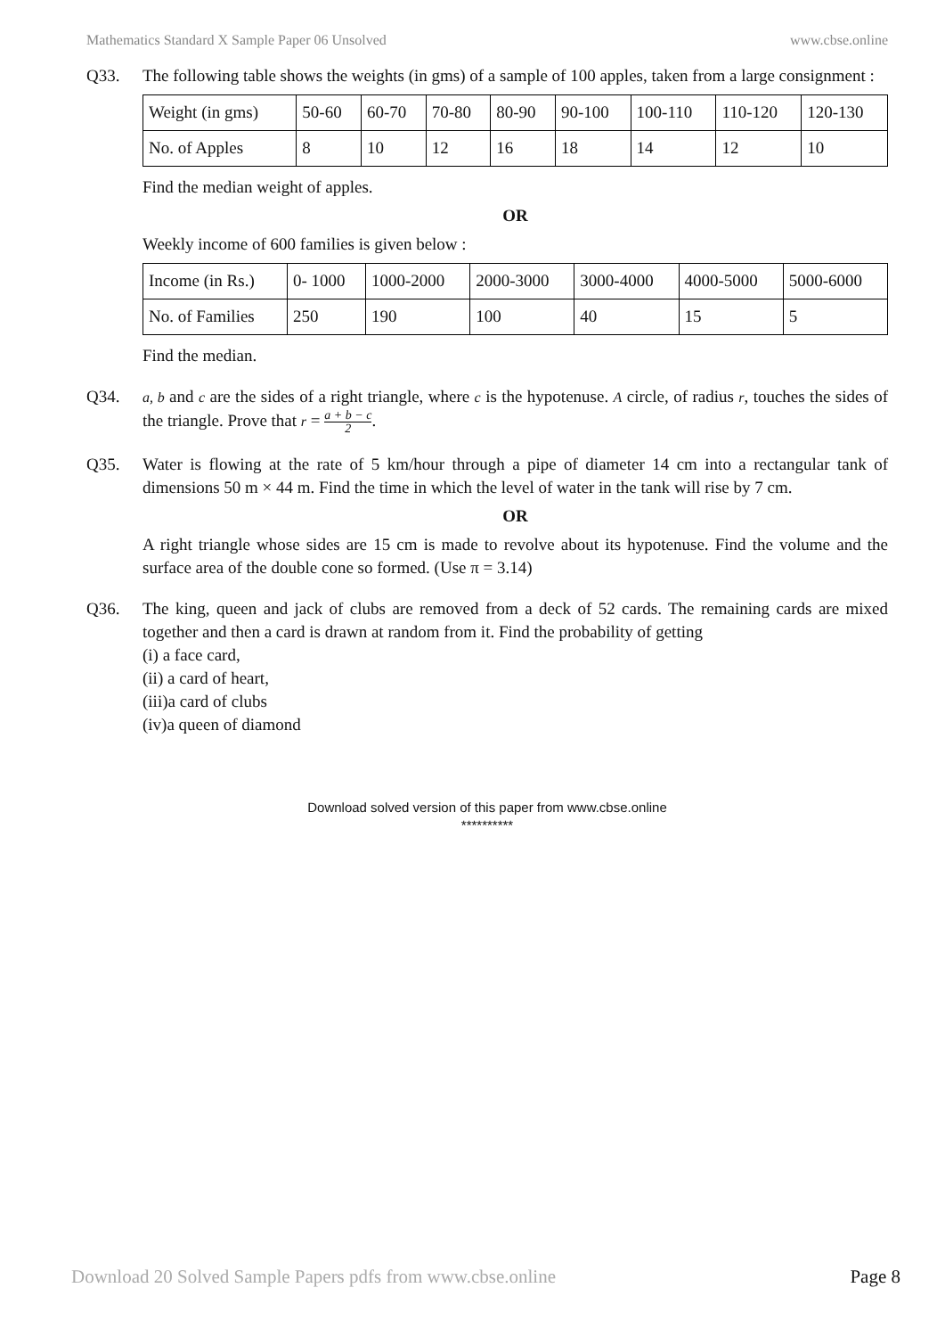Mathematics Standard X Sample Paper 06 Unsolved www.cbse.online
Q33. The following table shows the weights (in gms) of a sample of 100 apples, taken from a large consignment :
| Weight (in gms) | 50-60 | 60-70 | 70-80 | 80-90 | 90-100 | 100-110 | 110-120 | 120-130 |
| No. of Apples | 8 | 10 | 12 | 16 | 18 | 14 | 12 | 10 |
Find the median weight of apples.
OR
Weekly income of 600 families is given below :
| Income (in Rs.) | 0- 1000 | 1000-2000 | 2000-3000 | 3000-4000 | 4000-5000 | 5000-6000 |
| No. of Families | 250 | 190 | 100 | 40 | 15 | 5 |
Find the median.
Q34.
a, b and c are the sides of a right triangle, where c is the hypotenuse. A circle, of radius r, touches the sides of the triangle. Prove that r = a + b − c 2.
Q35. Water is flowing at the rate of 5 km/hour through a pipe of diameter 14 cm into a rectangular tank of dimensions 50 m × 44 m. Find the time in which the level of water in the tank will rise by 7 cm.
OR
A right triangle whose sides are 15 cm is made to revolve about its hypotenuse. Find the volume and the surface area of the double cone so formed. (Use π = 3.14)
Q36. The king, queen and jack of clubs are removed from a deck of 52 cards. The remaining cards are mixed together and then a card is drawn at random from it. Find the probability of getting
(i) a face card,
(ii) a card of heart,
(iii)a card of clubs
(iv)a queen of diamond
Download solved version of this paper from www.cbse.online
**********
Download 20 Solved Sample Papers pdfs from www.cbse.online Page 8